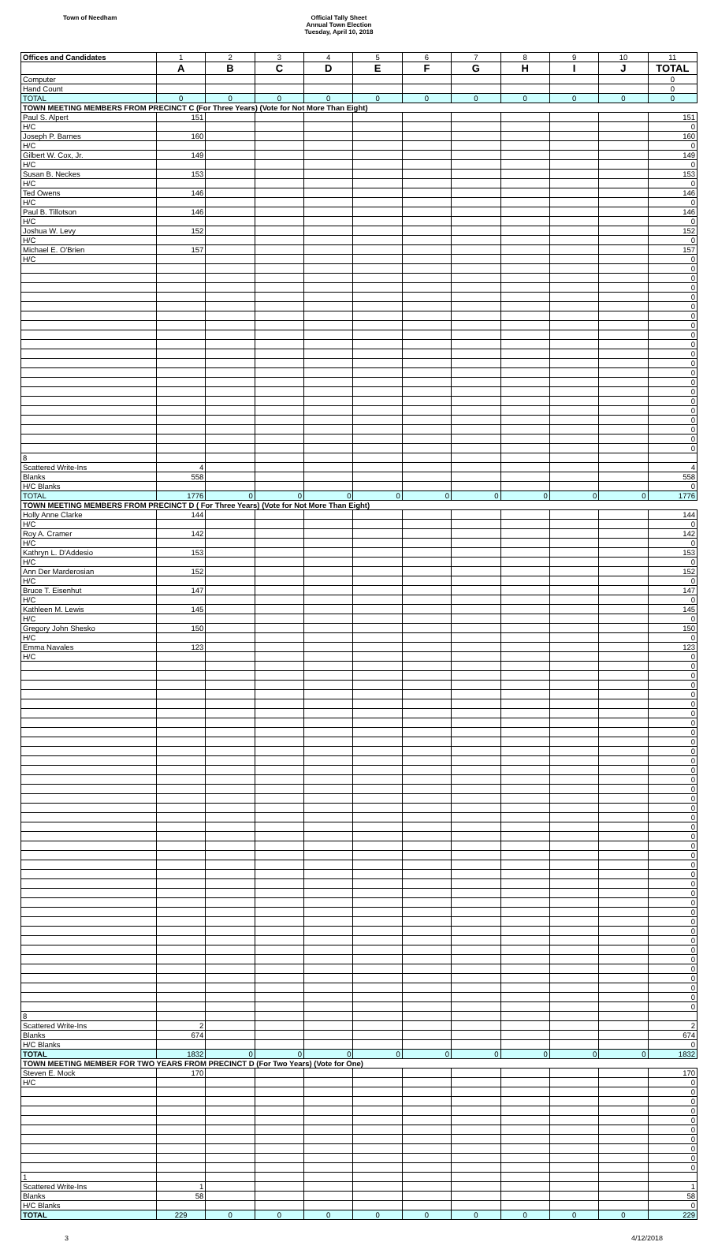Town of Needham
Official Tally Sheet
Annual Town Election
Tuesday, April 10, 2018
| Offices and Candidates | 1 | 2 | 3 | 4 | 5 | 6 | 7 | 8 | 9 | 10 | 11 |
| --- | --- | --- | --- | --- | --- | --- | --- | --- | --- | --- | --- |
| | A | B | C | D | E | F | G | H | I | J | TOTAL |
| Computer | | | | | | | | | | | 0 |
| Hand Count | | | | | | | | | | | 0 |
| TOTAL | 0 | 0 | 0 | 0 | 0 | 0 | 0 | 0 | 0 | 0 | 0 |
| TOWN MEETING MEMBERS FROM PRECINCT C (For Three Years) (Vote for Not More Than Eight) | | | | | | | | | | | |
| Paul S. Alpert | 151 | | | | | | | | | | 151 |
| H/C | | | | | | | | | | | 0 |
| Joseph P. Barnes | 160 | | | | | | | | | | 160 |
| H/C | | | | | | | | | | | 0 |
| Gilbert W. Cox, Jr. | 149 | | | | | | | | | | 149 |
| H/C | | | | | | | | | | | 0 |
| Susan B. Neckes | 153 | | | | | | | | | | 153 |
| H/C | | | | | | | | | | | 0 |
| Ted Owens | 146 | | | | | | | | | | 146 |
| H/C | | | | | | | | | | | 0 |
| Paul B. Tillotson | 146 | | | | | | | | | | 146 |
| H/C | | | | | | | | | | | 0 |
| Joshua W. Levy | 152 | | | | | | | | | | 152 |
| H/C | | | | | | | | | | | 0 |
| Michael E. O'Brien | 157 | | | | | | | | | | 157 |
| H/C | | | | | | | | | | | 0 |
| | | | | | | | | | | | 0 |
| | | | | | | | | | | | 0 |
| | | | | | | | | | | | 0 |
| | | | | | | | | | | | 0 |
| | | | | | | | | | | | 0 |
| | | | | | | | | | | | 0 |
| | | | | | | | | | | | 0 |
| | | | | | | | | | | | 0 |
| | | | | | | | | | | | 0 |
| | | | | | | | | | | | 0 |
| | | | | | | | | | | | 0 |
| | | | | | | | | | | | 0 |
| | | | | | | | | | | | 0 |
| | | | | | | | | | | | 0 |
| | | | | | | | | | | | 0 |
| | | | | | | | | | | | 0 |
| | | | | | | | | | | | 0 |
| | | | | | | | | | | | 0 |
| | | | | | | | | | | | 0 |
| | | | | | | | | | | | 0 |
| 8 | | | | | | | | | | | |
| Scattered Write-Ins | 4 | | | | | | | | | | 4 |
| Blanks | 558 | | | | | | | | | | 558 |
| H/C Blanks | | | | | | | | | | | 0 |
| TOTAL | 1776 | 0 | 0 | 0 | 0 | 0 | 0 | 0 | 0 | 0 | 1776 |
| TOWN MEETING MEMBERS FROM PRECINCT D ( For Three Years) (Vote for Not More Than Eight) | | | | | | | | | | | |
| Holly Anne Clarke | 144 | | | | | | | | | | 144 |
| H/C | | | | | | | | | | | 0 |
| Roy A. Cramer | 142 | | | | | | | | | | 142 |
| H/C | | | | | | | | | | | 0 |
| Kathryn L. D'Addesio | 153 | | | | | | | | | | 153 |
| H/C | | | | | | | | | | | 0 |
| Ann Der Marderosian | 152 | | | | | | | | | | 152 |
| H/C | | | | | | | | | | | 0 |
| Bruce T. Eisenhut | 147 | | | | | | | | | | 147 |
| H/C | | | | | | | | | | | 0 |
| Kathleen M. Lewis | 145 | | | | | | | | | | 145 |
| H/C | | | | | | | | | | | 0 |
| Gregory John Shesko | 150 | | | | | | | | | | 150 |
| H/C | | | | | | | | | | | 0 |
| Emma Navales | 123 | | | | | | | | | | 123 |
| H/C | | | | | | | | | | | 0 |
| | | | | | | | | | | | 0 |
| | | | | | | | | | | | 0 |
| | | | | | | | | | | | 0 |
| | | | | | | | | | | | 0 |
| | | | | | | | | | | | 0 |
| | | | | | | | | | | | 0 |
| | | | | | | | | | | | 0 |
| | | | | | | | | | | | 0 |
| | | | | | | | | | | | 0 |
| | | | | | | | | | | | 0 |
| | | | | | | | | | | | 0 |
| | | | | | | | | | | | 0 |
| | | | | | | | | | | | 0 |
| | | | | | | | | | | | 0 |
| | | | | | | | | | | | 0 |
| | | | | | | | | | | | 0 |
| | | | | | | | | | | | 0 |
| | | | | | | | | | | | 0 |
| | | | | | | | | | | | 0 |
| | | | | | | | | | | | 0 |
| | | | | | | | | | | | 0 |
| | | | | | | | | | | | 0 |
| | | | | | | | | | | | 0 |
| | | | | | | | | | | | 0 |
| | | | | | | | | | | | 0 |
| | | | | | | | | | | | 0 |
| | | | | | | | | | | | 0 |
| | | | | | | | | | | | 0 |
| | | | | | | | | | | | 0 |
| | | | | | | | | | | | 0 |
| | | | | | | | | | | | 0 |
| | | | | | | | | | | | 0 |
| | | | | | | | | | | | 0 |
| | | | | | | | | | | | 0 |
| | | | | | | | | | | | 0 |
| | | | | | | | | | | | 0 |
| | | | | | | | | | | | 0 |
| 8 | | | | | | | | | | | |
| Scattered Write-Ins | 2 | | | | | | | | | | 2 |
| Blanks | 674 | | | | | | | | | | 674 |
| H/C Blanks | | | | | | | | | | | 0 |
| TOTAL | 1832 | 0 | 0 | 0 | 0 | 0 | 0 | 0 | 0 | 0 | 1832 |
| TOWN MEETING MEMBER FOR TWO YEARS FROM PRECINCT D (For Two Years) (Vote for One) | | | | | | | | | | | |
| Steven E. Mock | 170 | | | | | | | | | | 170 |
| H/C | | | | | | | | | | | 0 |
| | | | | | | | | | | | 0 |
| | | | | | | | | | | | 0 |
| | | | | | | | | | | | 0 |
| | | | | | | | | | | | 0 |
| | | | | | | | | | | | 0 |
| | | | | | | | | | | | 0 |
| | | | | | | | | | | | 0 |
| | | | | | | | | | | | 0 |
| | | | | | | | | | | | 0 |
| 1 | | | | | | | | | | | |
| Scattered Write-Ins | 1 | | | | | | | | | | 1 |
| Blanks | 58 | | | | | | | | | | 58 |
| H/C Blanks | | | | | | | | | | | 0 |
| TOTAL | 229 | 0 | 0 | 0 | 0 | 0 | 0 | 0 | 0 | 0 | 229 |
3 4/12/2018